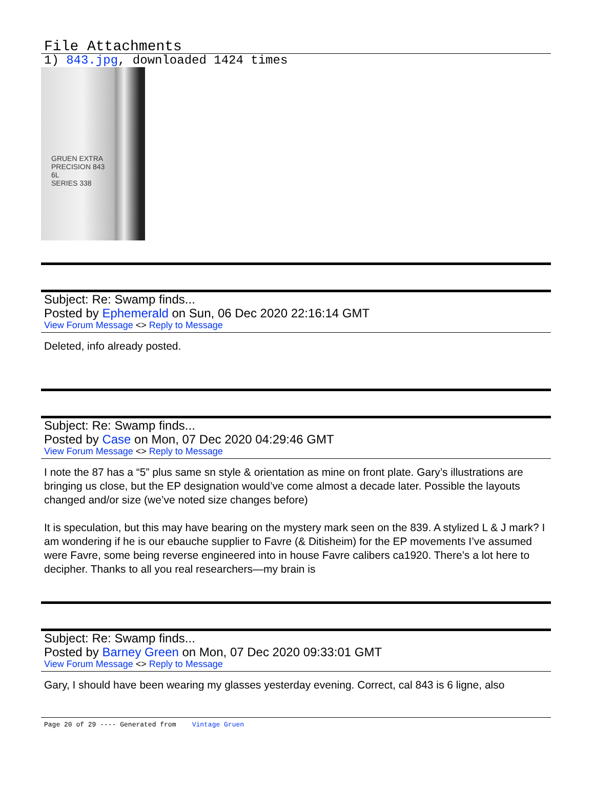File Attachments
1) 843.jpg, downloaded 1424 times
GRUEN EXTRA
PRECISION 843
6L
SERIES 338
Subject: Re: Swamp finds...
Posted by Ephemerald on Sun, 06 Dec 2020 22:16:14 GMT
View Forum Message <> Reply to Message
Deleted, info already posted.
Subject: Re: Swamp finds...
Posted by Case on Mon, 07 Dec 2020 04:29:46 GMT
View Forum Message <> Reply to Message
I note the 87 has a “5” plus same sn style & orientation as mine on front plate. Gary’s illustrations are bringing us close, but the EP designation would’ve come almost a decade later. Possible the layouts changed and/or size (we’ve noted size changes before)
It is speculation, but this may have bearing on the mystery mark seen on the 839. A stylized L & J mark? I am wondering if he is our ebauche supplier to Favre (& Ditisheim) for the EP movements I’ve assumed were Favre, some being reverse engineered into in house Favre calibers ca1920. There’s a lot here to decipher. Thanks to all you real researchers—my brain is
Subject: Re: Swamp finds...
Posted by Barney Green on Mon, 07 Dec 2020 09:33:01 GMT
View Forum Message <> Reply to Message
Gary, I should have been wearing my glasses yesterday evening. Correct, cal 843 is 6 ligne, also
Page 20 of 29 ---- Generated from Vintage Gruen